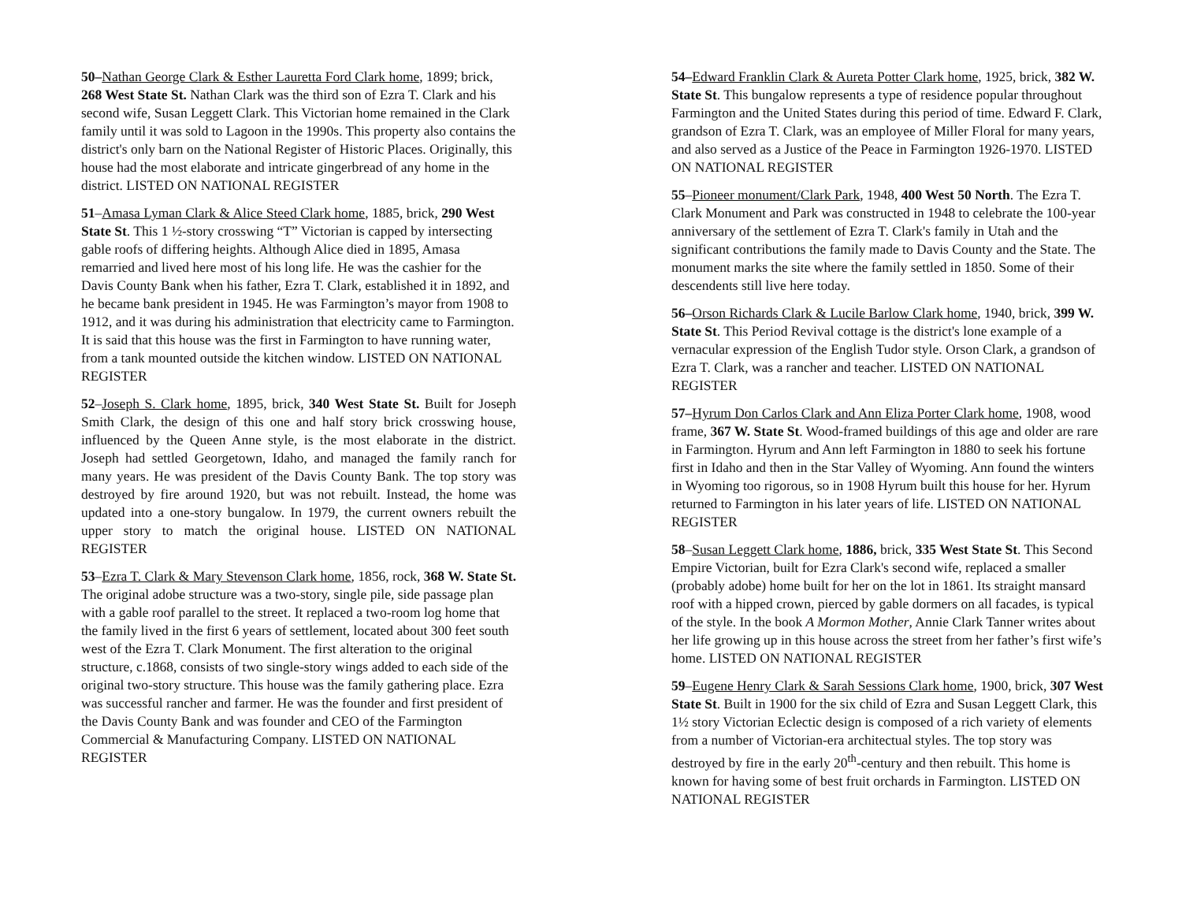50–Nathan George Clark & Esther Lauretta Ford Clark home, 1899; brick, 268 West State St. Nathan Clark was the third son of Ezra T. Clark and his second wife, Susan Leggett Clark. This Victorian home remained in the Clark family until it was sold to Lagoon in the 1990s. This property also contains the district's only barn on the National Register of Historic Places. Originally, this house had the most elaborate and intricate gingerbread of any home in the district. LISTED ON NATIONAL REGISTER
51–Amasa Lyman Clark & Alice Steed Clark home, 1885, brick, 290 West State St. This 1 ½-story crosswing “T” Victorian is capped by intersecting gable roofs of differing heights. Although Alice died in 1895, Amasa remarried and lived here most of his long life. He was the cashier for the Davis County Bank when his father, Ezra T. Clark, established it in 1892, and he became bank president in 1945. He was Farmington’s mayor from 1908 to 1912, and it was during his administration that electricity came to Farmington. It is said that this house was the first in Farmington to have running water, from a tank mounted outside the kitchen window. LISTED ON NATIONAL REGISTER
52–Joseph S. Clark home, 1895, brick, 340 West State St. Built for Joseph Smith Clark, the design of this one and half story brick crosswing house, influenced by the Queen Anne style, is the most elaborate in the district. Joseph had settled Georgetown, Idaho, and managed the family ranch for many years. He was president of the Davis County Bank. The top story was destroyed by fire around 1920, but was not rebuilt. Instead, the home was updated into a one-story bungalow. In 1979, the current owners rebuilt the upper story to match the original house. LISTED ON NATIONAL REGISTER
53–Ezra T. Clark & Mary Stevenson Clark home, 1856, rock, 368 W. State St. The original adobe structure was a two-story, single pile, side passage plan with a gable roof parallel to the street. It replaced a two-room log home that the family lived in the first 6 years of settlement, located about 300 feet south west of the Ezra T. Clark Monument. The first alteration to the original structure, c.1868, consists of two single-story wings added to each side of the original two-story structure. This house was the family gathering place. Ezra was successful rancher and farmer. He was the founder and first president of the Davis County Bank and was founder and CEO of the Farmington Commercial & Manufacturing Company. LISTED ON NATIONAL REGISTER
54–Edward Franklin Clark & Aureta Potter Clark home, 1925, brick, 382 W. State St. This bungalow represents a type of residence popular throughout Farmington and the United States during this period of time. Edward F. Clark, grandson of Ezra T. Clark, was an employee of Miller Floral for many years, and also served as a Justice of the Peace in Farmington 1926-1970. LISTED ON NATIONAL REGISTER
55–Pioneer monument/Clark Park, 1948, 400 West 50 North. The Ezra T. Clark Monument and Park was constructed in 1948 to celebrate the 100-year anniversary of the settlement of Ezra T. Clark's family in Utah and the significant contributions the family made to Davis County and the State. The monument marks the site where the family settled in 1850. Some of their descendents still live here today.
56–Orson Richards Clark & Lucile Barlow Clark home, 1940, brick, 399 W. State St. This Period Revival cottage is the district's lone example of a vernacular expression of the English Tudor style. Orson Clark, a grandson of Ezra T. Clark, was a rancher and teacher. LISTED ON NATIONAL REGISTER
57–Hyrum Don Carlos Clark and Ann Eliza Porter Clark home, 1908, wood frame, 367 W. State St. Wood-framed buildings of this age and older are rare in Farmington. Hyrum and Ann left Farmington in 1880 to seek his fortune first in Idaho and then in the Star Valley of Wyoming. Ann found the winters in Wyoming too rigorous, so in 1908 Hyrum built this house for her. Hyrum returned to Farmington in his later years of life. LISTED ON NATIONAL REGISTER
58–Susan Leggett Clark home, 1886, brick, 335 West State St. This Second Empire Victorian, built for Ezra Clark's second wife, replaced a smaller (probably adobe) home built for her on the lot in 1861. Its straight mansard roof with a hipped crown, pierced by gable dormers on all facades, is typical of the style. In the book A Mormon Mother, Annie Clark Tanner writes about her life growing up in this house across the street from her father’s first wife’s home. LISTED ON NATIONAL REGISTER
59–Eugene Henry Clark & Sarah Sessions Clark home, 1900, brick, 307 West State St. Built in 1900 for the six child of Ezra and Susan Leggett Clark, this 1½ story Victorian Eclectic design is composed of a rich variety of elements from a number of Victorian-era architectual styles. The top story was destroyed by fire in the early 20<sup>th</sup>-century and then rebuilt. This home is known for having some of best fruit orchards in Farmington. LISTED ON NATIONAL REGISTER